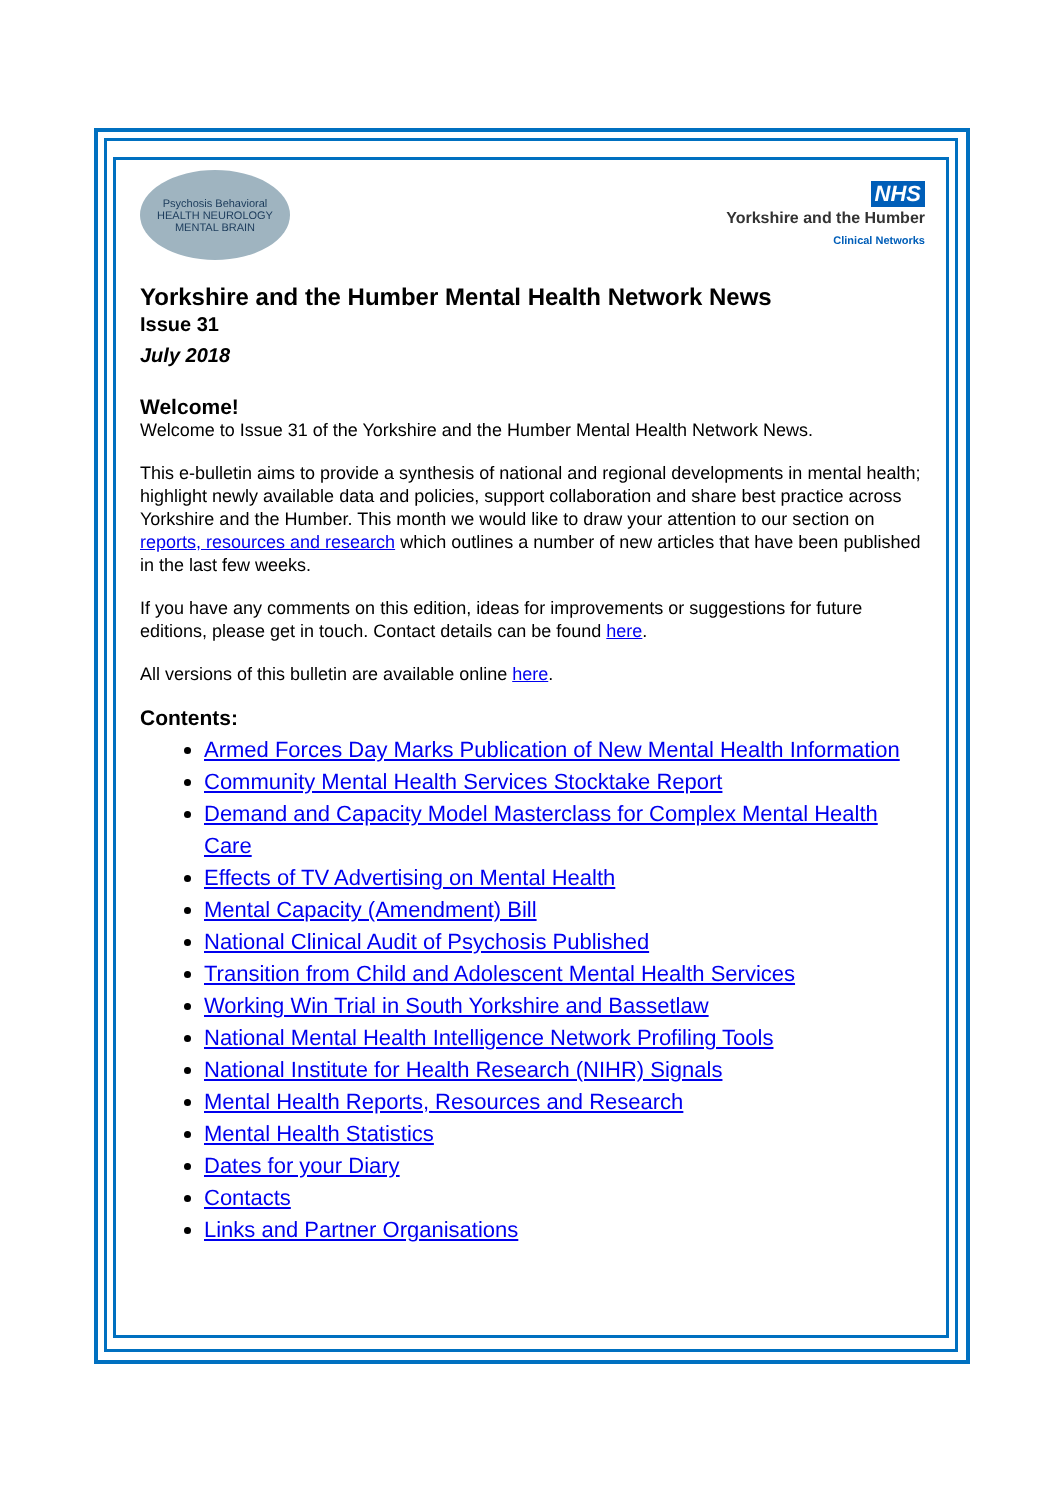Psychosis Behavioral HEALTH NEUROLOGY MENTAL BRAIN
NHS
Yorkshire and the Humber
Clinical Networks
Yorkshire and the Humber Mental Health Network News
Issue 31
July 2018
Welcome!
Welcome to Issue 31 of the Yorkshire and the Humber Mental Health Network News.
This e-bulletin aims to provide a synthesis of national and regional developments in mental health; highlight newly available data and policies, support collaboration and share best practice across Yorkshire and the Humber. This month we would like to draw your attention to our section on reports, resources and research which outlines a number of new articles that have been published in the last few weeks.
If you have any comments on this edition, ideas for improvements or suggestions for future editions, please get in touch. Contact details can be found here.
All versions of this bulletin are available online here.
Contents:
Armed Forces Day Marks Publication of New Mental Health Information
Community Mental Health Services Stocktake Report
Demand and Capacity Model Masterclass for Complex Mental Health Care
Effects of TV Advertising on Mental Health
Mental Capacity (Amendment) Bill
National Clinical Audit of Psychosis Published
Transition from Child and Adolescent Mental Health Services
Working Win Trial in South Yorkshire and Bassetlaw
National Mental Health Intelligence Network Profiling Tools
National Institute for Health Research (NIHR) Signals
Mental Health Reports, Resources and Research
Mental Health Statistics
Dates for your Diary
Contacts
Links and Partner Organisations